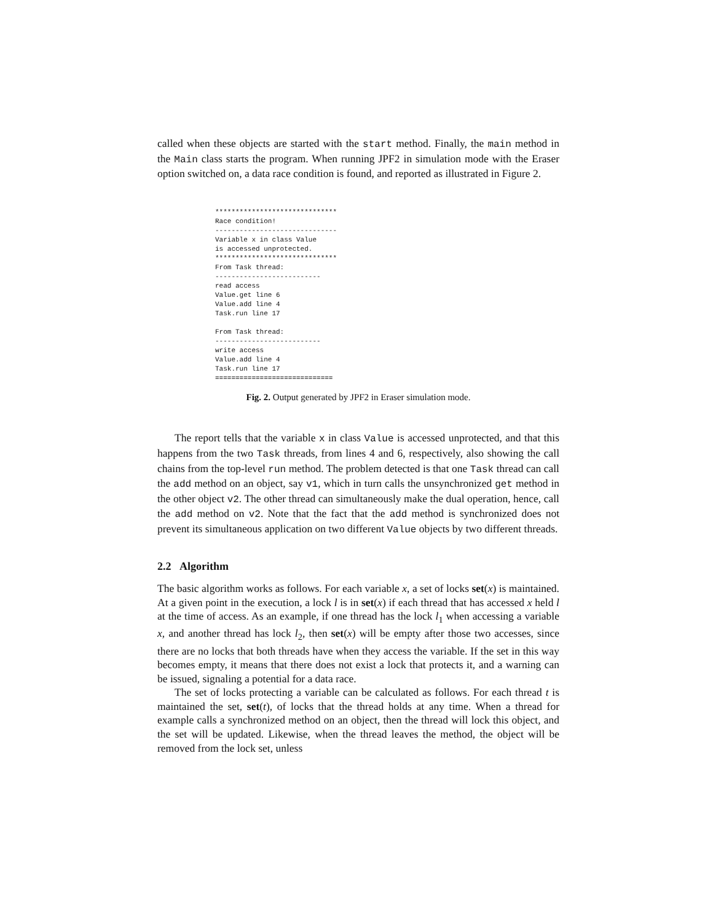called when these objects are started with the start method. Finally, the main method in the Main class starts the program. When running JPF2 in simulation mode with the Eraser option switched on, a data race condition is found, and reported as illustrated in Figure 2.
******************************
Race condition!
------------------------------
Variable x in class Value
is accessed unprotected.
******************************
From Task thread:
--------------------------
read access
Value.get line 6
Value.add line 4
Task.run line 17

From Task thread:
--------------------------
write access
Value.add line 4
Task.run line 17
=============================
Fig. 2. Output generated by JPF2 in Eraser simulation mode.
The report tells that the variable x in class Value is accessed unprotected, and that this happens from the two Task threads, from lines 4 and 6, respectively, also showing the call chains from the top-level run method. The problem detected is that one Task thread can call the add method on an object, say v1, which in turn calls the unsynchronized get method in the other object v2. The other thread can simultaneously make the dual operation, hence, call the add method on v2. Note that the fact that the add method is synchronized does not prevent its simultaneous application on two different Value objects by two different threads.
2.2 Algorithm
The basic algorithm works as follows. For each variable x, a set of locks set(x) is maintained. At a given point in the execution, a lock l is in set(x) if each thread that has accessed x held l at the time of access. As an example, if one thread has the lock l<sub>1</sub> when accessing a variable x, and another thread has lock l<sub>2</sub>, then set(x) will be empty after those two accesses, since there are no locks that both threads have when they access the variable. If the set in this way becomes empty, it means that there does not exist a lock that protects it, and a warning can be issued, signaling a potential for a data race.
The set of locks protecting a variable can be calculated as follows. For each thread t is maintained the set, set(t), of locks that the thread holds at any time. When a thread for example calls a synchronized method on an object, then the thread will lock this object, and the set will be updated. Likewise, when the thread leaves the method, the object will be removed from the lock set, unless